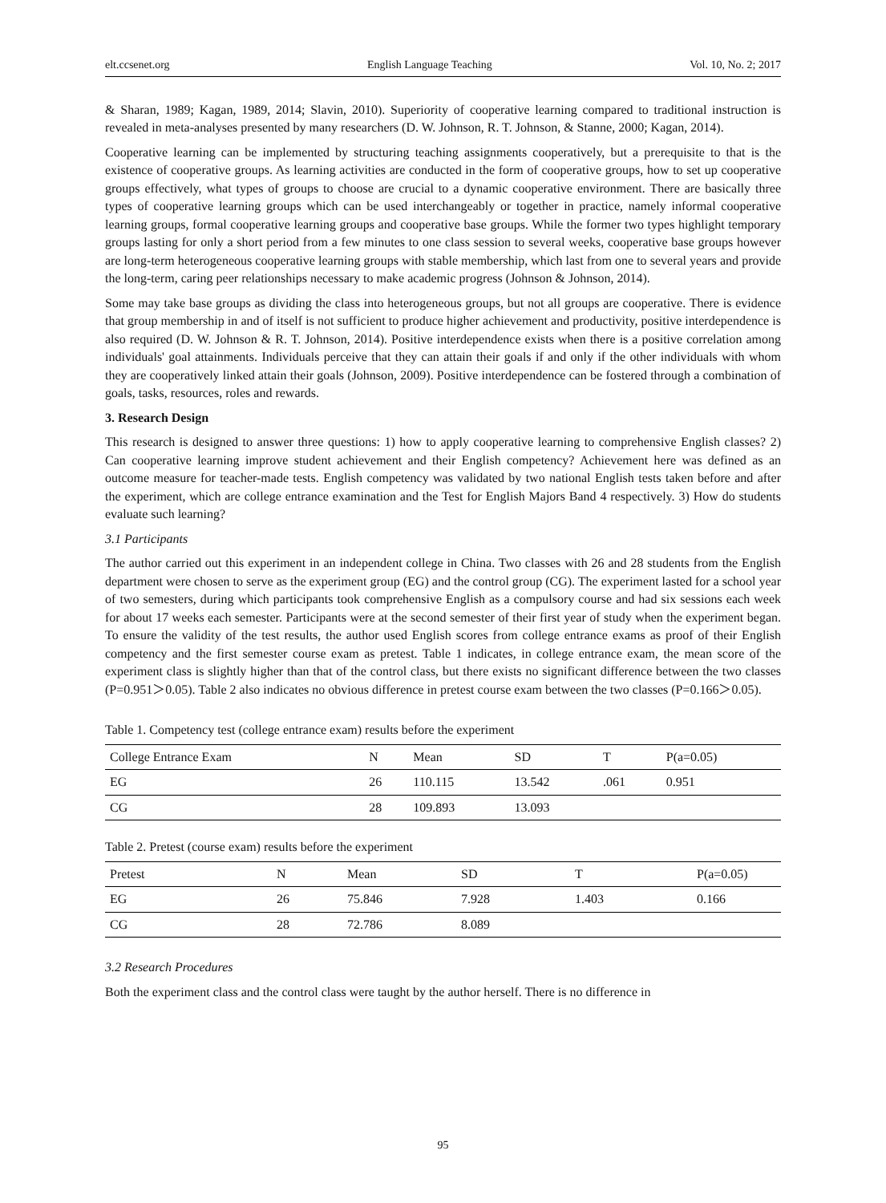elt.ccsenet.org English Language Teaching Vol. 10, No. 2; 2017
& Sharan, 1989; Kagan, 1989, 2014; Slavin, 2010). Superiority of cooperative learning compared to traditional instruction is revealed in meta-analyses presented by many researchers (D. W. Johnson, R. T. Johnson, & Stanne, 2000; Kagan, 2014).
Cooperative learning can be implemented by structuring teaching assignments cooperatively, but a prerequisite to that is the existence of cooperative groups. As learning activities are conducted in the form of cooperative groups, how to set up cooperative groups effectively, what types of groups to choose are crucial to a dynamic cooperative environment. There are basically three types of cooperative learning groups which can be used interchangeably or together in practice, namely informal cooperative learning groups, formal cooperative learning groups and cooperative base groups. While the former two types highlight temporary groups lasting for only a short period from a few minutes to one class session to several weeks, cooperative base groups however are long-term heterogeneous cooperative learning groups with stable membership, which last from one to several years and provide the long-term, caring peer relationships necessary to make academic progress (Johnson & Johnson, 2014).
Some may take base groups as dividing the class into heterogeneous groups, but not all groups are cooperative. There is evidence that group membership in and of itself is not sufficient to produce higher achievement and productivity, positive interdependence is also required (D. W. Johnson & R. T. Johnson, 2014). Positive interdependence exists when there is a positive correlation among individuals' goal attainments. Individuals perceive that they can attain their goals if and only if the other individuals with whom they are cooperatively linked attain their goals (Johnson, 2009). Positive interdependence can be fostered through a combination of goals, tasks, resources, roles and rewards.
3. Research Design
This research is designed to answer three questions: 1) how to apply cooperative learning to comprehensive English classes? 2) Can cooperative learning improve student achievement and their English competency? Achievement here was defined as an outcome measure for teacher-made tests. English competency was validated by two national English tests taken before and after the experiment, which are college entrance examination and the Test for English Majors Band 4 respectively. 3) How do students evaluate such learning?
3.1 Participants
The author carried out this experiment in an independent college in China. Two classes with 26 and 28 students from the English department were chosen to serve as the experiment group (EG) and the control group (CG). The experiment lasted for a school year of two semesters, during which participants took comprehensive English as a compulsory course and had six sessions each week for about 17 weeks each semester. Participants were at the second semester of their first year of study when the experiment began. To ensure the validity of the test results, the author used English scores from college entrance exams as proof of their English competency and the first semester course exam as pretest. Table 1 indicates, in college entrance exam, the mean score of the experiment class is slightly higher than that of the control class, but there exists no significant difference between the two classes (P=0.951＞0.05). Table 2 also indicates no obvious difference in pretest course exam between the two classes (P=0.166＞0.05).
Table 1. Competency test (college entrance exam) results before the experiment
| College Entrance Exam | N | Mean | SD | T | P(a=0.05) |
| --- | --- | --- | --- | --- | --- |
| EG | 26 | 110.115 | 13.542 | .061 | 0.951 |
| CG | 28 | 109.893 | 13.093 | | |
Table 2. Pretest (course exam) results before the experiment
| Pretest | N | Mean | SD | T | P(a=0.05) |
| --- | --- | --- | --- | --- | --- |
| EG | 26 | 75.846 | 7.928 | 1.403 | 0.166 |
| CG | 28 | 72.786 | 8.089 | | |
3.2 Research Procedures
Both the experiment class and the control class were taught by the author herself. There is no difference in
95